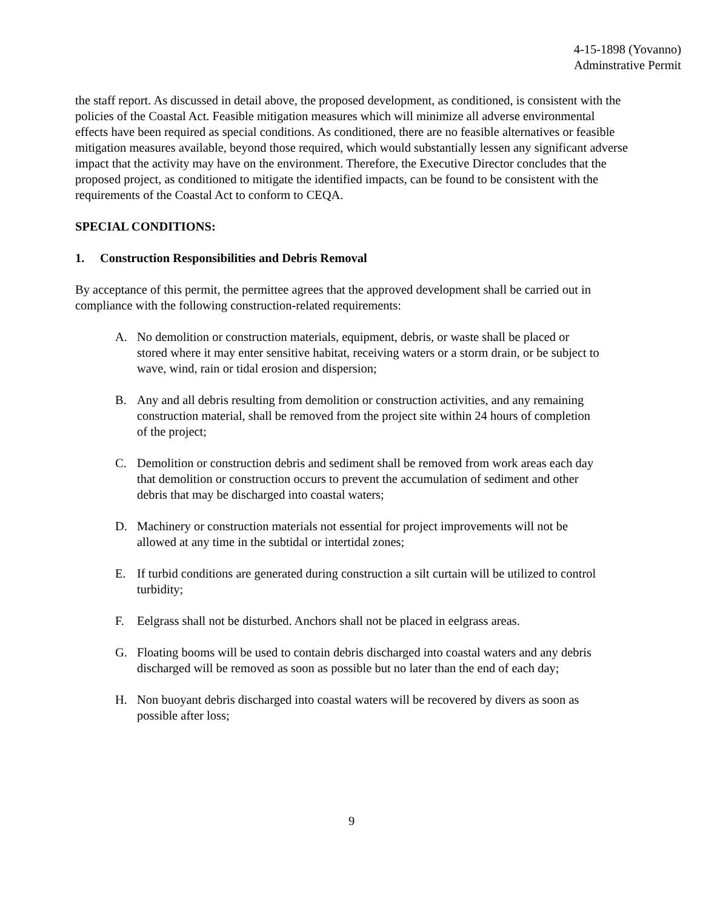4-15-1898 (Yovanno)
Adminstrative Permit
the staff report. As discussed in detail above, the proposed development, as conditioned, is consistent with the policies of the Coastal Act. Feasible mitigation measures which will minimize all adverse environmental effects have been required as special conditions. As conditioned, there are no feasible alternatives or feasible mitigation measures available, beyond those required, which would substantially lessen any significant adverse impact that the activity may have on the environment. Therefore, the Executive Director concludes that the proposed project, as conditioned to mitigate the identified impacts, can be found to be consistent with the requirements of the Coastal Act to conform to CEQA.
SPECIAL CONDITIONS:
1. Construction Responsibilities and Debris Removal
By acceptance of this permit, the permittee agrees that the approved development shall be carried out in compliance with the following construction-related requirements:
A. No demolition or construction materials, equipment, debris, or waste shall be placed or stored where it may enter sensitive habitat, receiving waters or a storm drain, or be subject to wave, wind, rain or tidal erosion and dispersion;
B. Any and all debris resulting from demolition or construction activities, and any remaining construction material, shall be removed from the project site within 24 hours of completion of the project;
C. Demolition or construction debris and sediment shall be removed from work areas each day that demolition or construction occurs to prevent the accumulation of sediment and other debris that may be discharged into coastal waters;
D. Machinery or construction materials not essential for project improvements will not be allowed at any time in the subtidal or intertidal zones;
E. If turbid conditions are generated during construction a silt curtain will be utilized to control turbidity;
F. Eelgrass shall not be disturbed. Anchors shall not be placed in eelgrass areas.
G. Floating booms will be used to contain debris discharged into coastal waters and any debris discharged will be removed as soon as possible but no later than the end of each day;
H. Non buoyant debris discharged into coastal waters will be recovered by divers as soon as possible after loss;
9